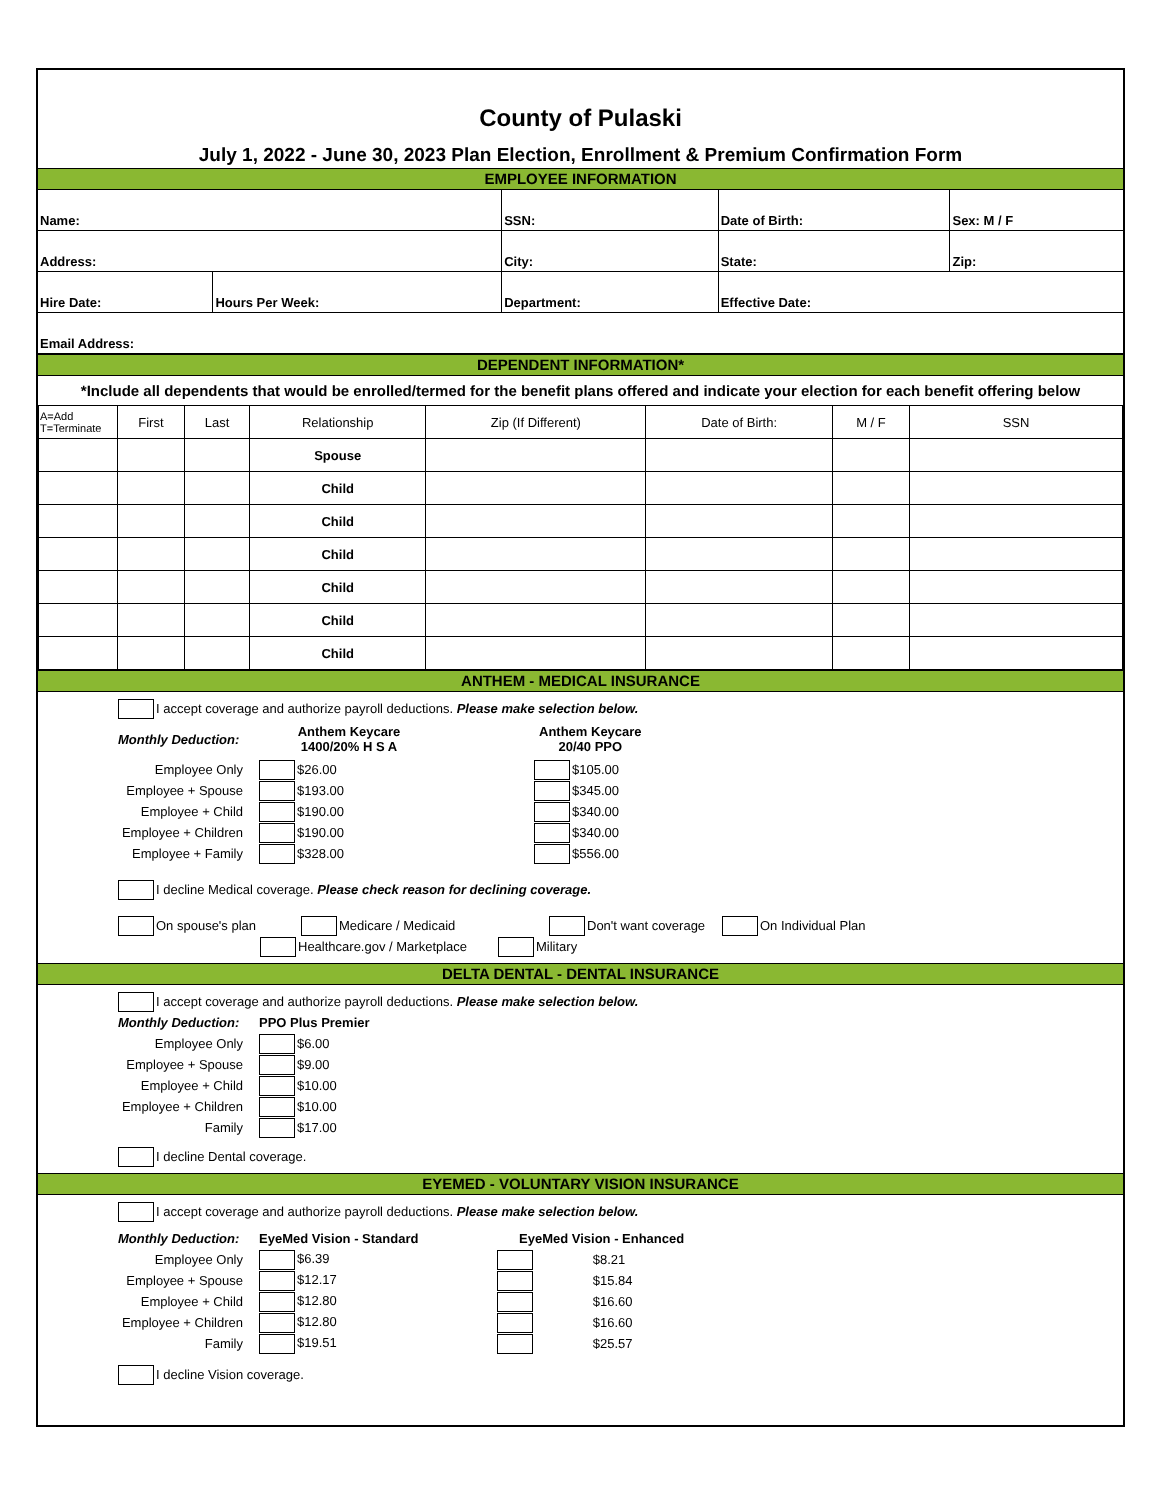County of Pulaski
July 1, 2022 - June 30, 2023 Plan Election, Enrollment & Premium Confirmation Form
EMPLOYEE INFORMATION
| Name: | | SSN: | Date of Birth: | | Sex: M / F |
| Address: | | City: | State: | Zip: | |
| Hire Date: | Hours Per Week: | Department: | Effective Date: | | |
| Email Address: | | | | | |
DEPENDENT INFORMATION*
*Include all dependents that would be enrolled/termed for the benefit plans offered and indicate your election for each benefit offering below
| A=Add T=Terminate | First | Last | Relationship | Zip (If Different) | Date of Birth: | M / F | SSN |
| | | | Spouse | | | | |
| | | | Child | | | | |
| | | | Child | | | | |
| | | | Child | | | | |
| | | | Child | | | | |
| | | | Child | | | | |
| | | | Child | | | | |
ANTHEM - MEDICAL INSURANCE
I accept coverage and authorize payroll deductions. Please make selection below.
Monthly Deduction:
Anthem Keycare
1400/20% H S A
Anthem Keycare
20/40 PPO
Employee Only $26.00
$105.00
Employee + Spouse
$193.00
$345.00
Employee + Child $190.00
$340.00
Employee + Children
$190.00
$340.00
Employee + Family
$328.00
$556.00
I decline Medical coverage. Please check reason for declining coverage.
On spouse's plan Medicare / Medicaid Don't want coverage On Individual Plan
Healthcare.gov / Marketplace Military
DELTA DENTAL - DENTAL INSURANCE
I accept coverage and authorize payroll deductions. Please make selection below.
Monthly Deduction:
PPO Plus Premier
Employee Only
$6.00
Employee + Spouse
$9.00
Employee + Child
$10.00
Employee + Children
$10.00
Family
$17.00
I decline Dental coverage.
EYEMED - VOLUNTARY VISION INSURANCE
I accept coverage and authorize payroll deductions. Please make selection below.
Monthly Deduction:
EyeMed Vision - Standard EyeMed Vision - Enhanced
Employee Only $6.39
$8.21
Employee + Spouse
$12.17
$15.84
Employee + Child $12.80
$16.60
Employee + Children
$12.80
$16.60
Family $19.51
$25.57
I decline Vision coverage.